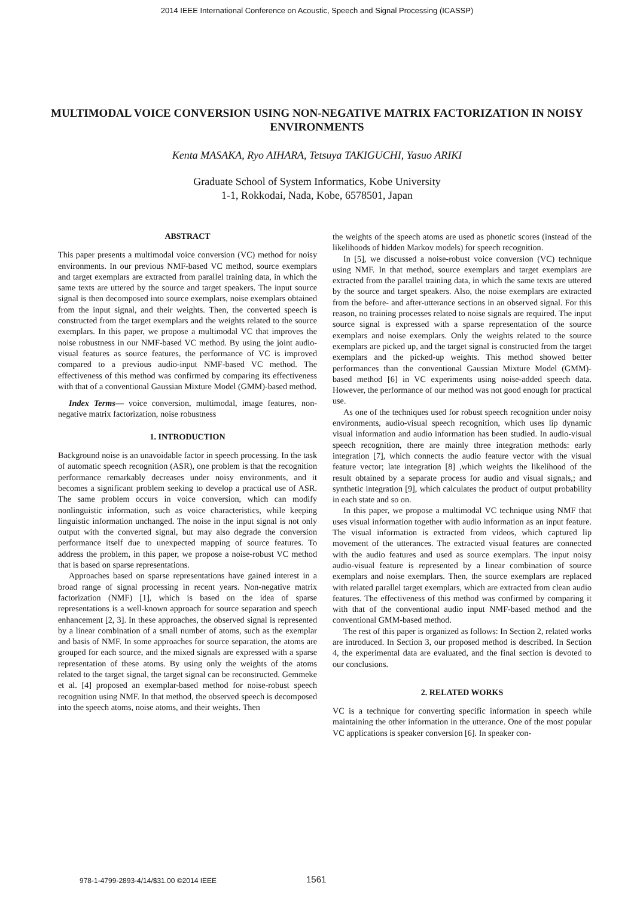2014 IEEE International Conference on Acoustic, Speech and Signal Processing (ICASSP)
MULTIMODAL VOICE CONVERSION USING NON-NEGATIVE MATRIX FACTORIZATION IN NOISY ENVIRONMENTS
Kenta MASAKA, Ryo AIHARA, Tetsuya TAKIGUCHI, Yasuo ARIKI
Graduate School of System Informatics, Kobe University
1-1, Rokkodai, Nada, Kobe, 6578501, Japan
ABSTRACT
This paper presents a multimodal voice conversion (VC) method for noisy environments. In our previous NMF-based VC method, source exemplars and target exemplars are extracted from parallel training data, in which the same texts are uttered by the source and target speakers. The input source signal is then decomposed into source exemplars, noise exemplars obtained from the input signal, and their weights. Then, the converted speech is constructed from the target exemplars and the weights related to the source exemplars. In this paper, we propose a multimodal VC that improves the noise robustness in our NMF-based VC method. By using the joint audio-visual features as source features, the performance of VC is improved compared to a previous audio-input NMF-based VC method. The effectiveness of this method was confirmed by comparing its effectiveness with that of a conventional Gaussian Mixture Model (GMM)-based method.
Index Terms— voice conversion, multimodal, image features, non-negative matrix factorization, noise robustness
1. INTRODUCTION
Background noise is an unavoidable factor in speech processing. In the task of automatic speech recognition (ASR), one problem is that the recognition performance remarkably decreases under noisy environments, and it becomes a significant problem seeking to develop a practical use of ASR. The same problem occurs in voice conversion, which can modify nonlinguistic information, such as voice characteristics, while keeping linguistic information unchanged. The noise in the input signal is not only output with the converted signal, but may also degrade the conversion performance itself due to unexpected mapping of source features. To address the problem, in this paper, we propose a noise-robust VC method that is based on sparse representations.
Approaches based on sparse representations have gained interest in a broad range of signal processing in recent years. Non-negative matrix factorization (NMF) [1], which is based on the idea of sparse representations is a well-known approach for source separation and speech enhancement [2, 3]. In these approaches, the observed signal is represented by a linear combination of a small number of atoms, such as the exemplar and basis of NMF. In some approaches for source separation, the atoms are grouped for each source, and the mixed signals are expressed with a sparse representation of these atoms. By using only the weights of the atoms related to the target signal, the target signal can be reconstructed. Gemmeke et al. [4] proposed an exemplar-based method for noise-robust speech recognition using NMF. In that method, the observed speech is decomposed into the speech atoms, noise atoms, and their weights. Then
the weights of the speech atoms are used as phonetic scores (instead of the likelihoods of hidden Markov models) for speech recognition.
In [5], we discussed a noise-robust voice conversion (VC) technique using NMF. In that method, source exemplars and target exemplars are extracted from the parallel training data, in which the same texts are uttered by the source and target speakers. Also, the noise exemplars are extracted from the before- and after-utterance sections in an observed signal. For this reason, no training processes related to noise signals are required. The input source signal is expressed with a sparse representation of the source exemplars and noise exemplars. Only the weights related to the source exemplars are picked up, and the target signal is constructed from the target exemplars and the picked-up weights. This method showed better performances than the conventional Gaussian Mixture Model (GMM)-based method [6] in VC experiments using noise-added speech data. However, the performance of our method was not good enough for practical use.
As one of the techniques used for robust speech recognition under noisy environments, audio-visual speech recognition, which uses lip dynamic visual information and audio information has been studied. In audio-visual speech recognition, there are mainly three integration methods: early integration [7], which connects the audio feature vector with the visual feature vector; late integration [8] ,which weights the likelihood of the result obtained by a separate process for audio and visual signals,; and synthetic integration [9], which calculates the product of output probability in each state and so on.
In this paper, we propose a multimodal VC technique using NMF that uses visual information together with audio information as an input feature. The visual information is extracted from videos, which captured lip movement of the utterances. The extracted visual features are connected with the audio features and used as source exemplars. The input noisy audio-visual feature is represented by a linear combination of source exemplars and noise exemplars. Then, the source exemplars are replaced with related parallel target exemplars, which are extracted from clean audio features. The effectiveness of this method was confirmed by comparing it with that of the conventional audio input NMF-based method and the conventional GMM-based method.
The rest of this paper is organized as follows: In Section 2, related works are introduced. In Section 3, our proposed method is described. In Section 4, the experimental data are evaluated, and the final section is devoted to our conclusions.
2. RELATED WORKS
VC is a technique for converting specific information in speech while maintaining the other information in the utterance. One of the most popular VC applications is speaker conversion [6]. In speaker con-
978-1-4799-2893-4/14/$31.00 ©2014 IEEE
1561